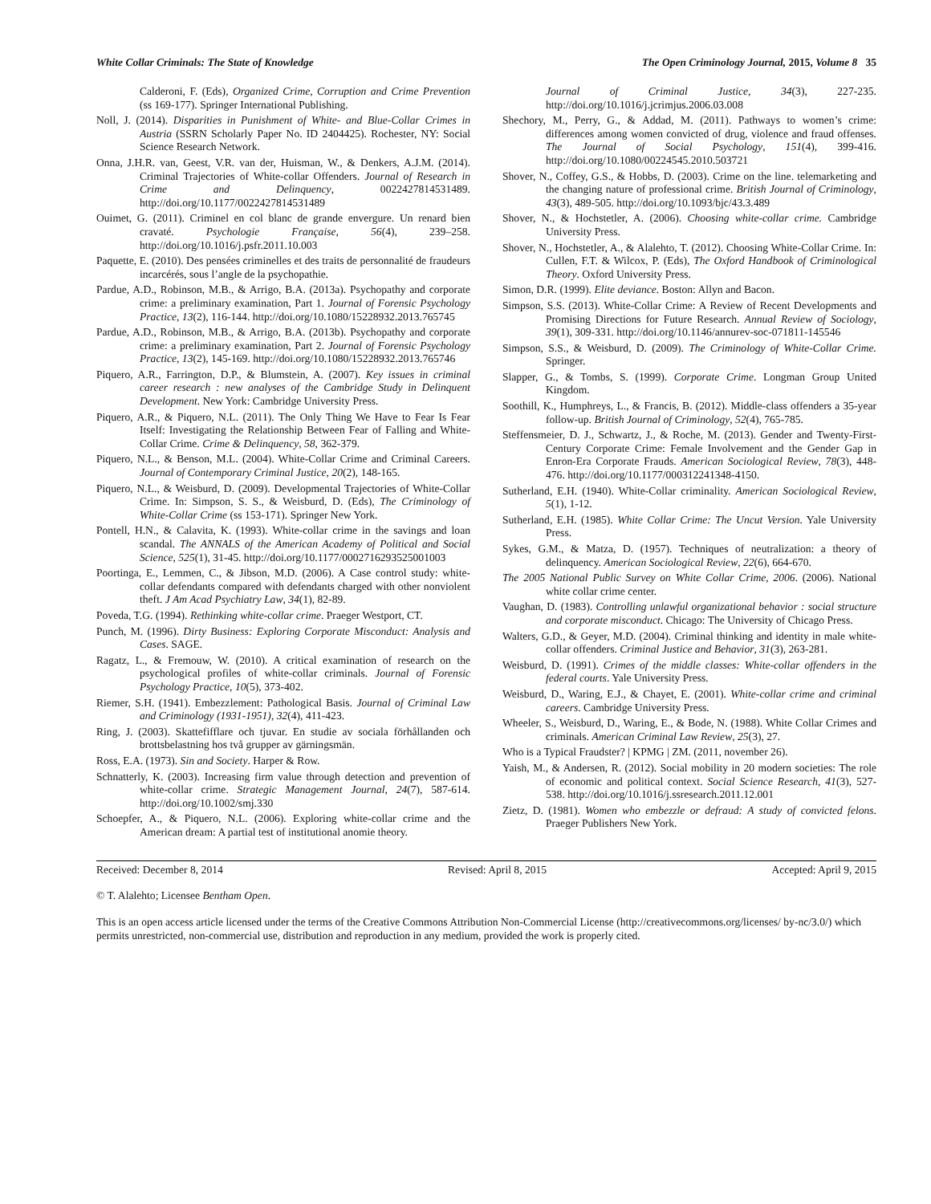White Collar Criminals: The State of Knowledge The Open Criminology Journal, 2015, Volume 8 35
Calderoni, F. (Eds), Organized Crime, Corruption and Crime Prevention (ss 169-177). Springer International Publishing.
Noll, J. (2014). Disparities in Punishment of White- and Blue-Collar Crimes in Austria (SSRN Scholarly Paper No. ID 2404425). Rochester, NY: Social Science Research Network.
Onna, J.H.R. van, Geest, V.R. van der, Huisman, W., & Denkers, A.J.M. (2014). Criminal Trajectories of White-collar Offenders. Journal of Research in Crime and Delinquency, 0022427814531489. http://doi.org/10.1177/0022427814531489
Ouimet, G. (2011). Criminel en col blanc de grande envergure. Un renard bien cravaté. Psychologie Française, 56(4), 239–258. http://doi.org/10.1016/j.psfr.2011.10.003
Paquette, E. (2010). Des pensées criminelles et des traits de personnalité de fraudeurs incarcérés, sous l’angle de la psychopathie.
Pardue, A.D., Robinson, M.B., & Arrigo, B.A. (2013a). Psychopathy and corporate crime: a preliminary examination, Part 1. Journal of Forensic Psychology Practice, 13(2), 116-144. http://doi.org/10.1080/15228932.2013.765745
Pardue, A.D., Robinson, M.B., & Arrigo, B.A. (2013b). Psychopathy and corporate crime: a preliminary examination, Part 2. Journal of Forensic Psychology Practice, 13(2), 145-169. http://doi.org/10.1080/15228932.2013.765746
Piquero, A.R., Farrington, D.P., & Blumstein, A. (2007). Key issues in criminal career research : new analyses of the Cambridge Study in Delinquent Development. New York: Cambridge University Press.
Piquero, A.R., & Piquero, N.L. (2011). The Only Thing We Have to Fear Is Fear Itself: Investigating the Relationship Between Fear of Falling and White-Collar Crime. Crime & Delinquency, 58, 362-379.
Piquero, N.L., & Benson, M.L. (2004). White-Collar Crime and Criminal Careers. Journal of Contemporary Criminal Justice, 20(2), 148-165.
Piquero, N.L., & Weisburd, D. (2009). Developmental Trajectories of White-Collar Crime. In: Simpson, S. S., & Weisburd, D. (Eds), The Criminology of White-Collar Crime (ss 153-171). Springer New York.
Pontell, H.N., & Calavita, K. (1993). White-collar crime in the savings and loan scandal. The ANNALS of the American Academy of Political and Social Science, 525(1), 31-45. http://doi.org/10.1177/0002716293525001003
Poortinga, E., Lemmen, C., & Jibson, M.D. (2006). A Case control study: white-collar defendants compared with defendants charged with other nonviolent theft. J Am Acad Psychiatry Law, 34(1), 82-89.
Poveda, T.G. (1994). Rethinking white-collar crime. Praeger Westport, CT.
Punch, M. (1996). Dirty Business: Exploring Corporate Misconduct: Analysis and Cases. SAGE.
Ragatz, L., & Fremouw, W. (2010). A critical examination of research on the psychological profiles of white-collar criminals. Journal of Forensic Psychology Practice, 10(5), 373-402.
Riemer, S.H. (1941). Embezzlement: Pathological Basis. Journal of Criminal Law and Criminology (1931-1951), 32(4), 411-423.
Ring, J. (2003). Skattefifflare och tjuvar. En studie av sociala förhållanden och brottsbelastning hos två grupper av gärningsmän.
Ross, E.A. (1973). Sin and Society. Harper & Row.
Schnatterly, K. (2003). Increasing firm value through detection and prevention of white-collar crime. Strategic Management Journal, 24(7), 587-614. http://doi.org/10.1002/smj.330
Schoepfer, A., & Piquero, N.L. (2006). Exploring white-collar crime and the American dream: A partial test of institutional anomie theory.
Journal of Criminal Justice, 34(3), 227-235. http://doi.org/10.1016/j.jcrimjus.2006.03.008
Shechory, M., Perry, G., & Addad, M. (2011). Pathways to women’s crime: differences among women convicted of drug, violence and fraud offenses. The Journal of Social Psychology, 151(4), 399-416. http://doi.org/10.1080/00224545.2010.503721
Shover, N., Coffey, G.S., & Hobbs, D. (2003). Crime on the line. telemarketing and the changing nature of professional crime. British Journal of Criminology, 43(3), 489-505. http://doi.org/10.1093/bjc/43.3.489
Shover, N., & Hochstetler, A. (2006). Choosing white-collar crime. Cambridge University Press.
Shover, N., Hochstetler, A., & Alalehto, T. (2012). Choosing White-Collar Crime. In: Cullen, F.T. & Wilcox, P. (Eds), The Oxford Handbook of Criminological Theory. Oxford University Press.
Simon, D.R. (1999). Elite deviance. Boston: Allyn and Bacon.
Simpson, S.S. (2013). White-Collar Crime: A Review of Recent Developments and Promising Directions for Future Research. Annual Review of Sociology, 39(1), 309-331. http://doi.org/10.1146/annurev-soc-071811-145546
Simpson, S.S., & Weisburd, D. (2009). The Criminology of White-Collar Crime. Springer.
Slapper, G., & Tombs, S. (1999). Corporate Crime. Longman Group United Kingdom.
Soothill, K., Humphreys, L., & Francis, B. (2012). Middle-class offenders a 35-year follow-up. British Journal of Criminology, 52(4), 765-785.
Steffensmeier, D. J., Schwartz, J., & Roche, M. (2013). Gender and Twenty-First-Century Corporate Crime: Female Involvement and the Gender Gap in Enron-Era Corporate Frauds. American Sociological Review, 78(3), 448-476. http://doi.org/10.1177/000312241348-4150.
Sutherland, E.H. (1940). White-Collar criminality. American Sociological Review, 5(1), 1-12.
Sutherland, E.H. (1985). White Collar Crime: The Uncut Version. Yale University Press.
Sykes, G.M., & Matza, D. (1957). Techniques of neutralization: a theory of delinquency. American Sociological Review, 22(6), 664-670.
The 2005 National Public Survey on White Collar Crime, 2006. (2006). National white collar crime center.
Vaughan, D. (1983). Controlling unlawful organizational behavior : social structure and corporate misconduct. Chicago: The University of Chicago Press.
Walters, G.D., & Geyer, M.D. (2004). Criminal thinking and identity in male white-collar offenders. Criminal Justice and Behavior, 31(3), 263-281.
Weisburd, D. (1991). Crimes of the middle classes: White-collar offenders in the federal courts. Yale University Press.
Weisburd, D., Waring, E.J., & Chayet, E. (2001). White-collar crime and criminal careers. Cambridge University Press.
Wheeler, S., Weisburd, D., Waring, E., & Bode, N. (1988). White Collar Crimes and criminals. American Criminal Law Review, 25(3), 27.
Who is a Typical Fraudster? | KPMG | ZM. (2011, november 26).
Yaish, M., & Andersen, R. (2012). Social mobility in 20 modern societies: The role of economic and political context. Social Science Research, 41(3), 527-538. http://doi.org/10.1016/j.ssresearch.2011.12.001
Zietz, D. (1981). Women who embezzle or defraud: A study of convicted felons. Praeger Publishers New York.
Received: December 8, 2014 Revised: April 8, 2015 Accepted: April 9, 2015
© T. Alalehto; Licensee Bentham Open.
This is an open access article licensed under the terms of the Creative Commons Attribution Non-Commercial License (http://creativecommons.org/licenses/ by-nc/3.0/) which permits unrestricted, non-commercial use, distribution and reproduction in any medium, provided the work is properly cited.